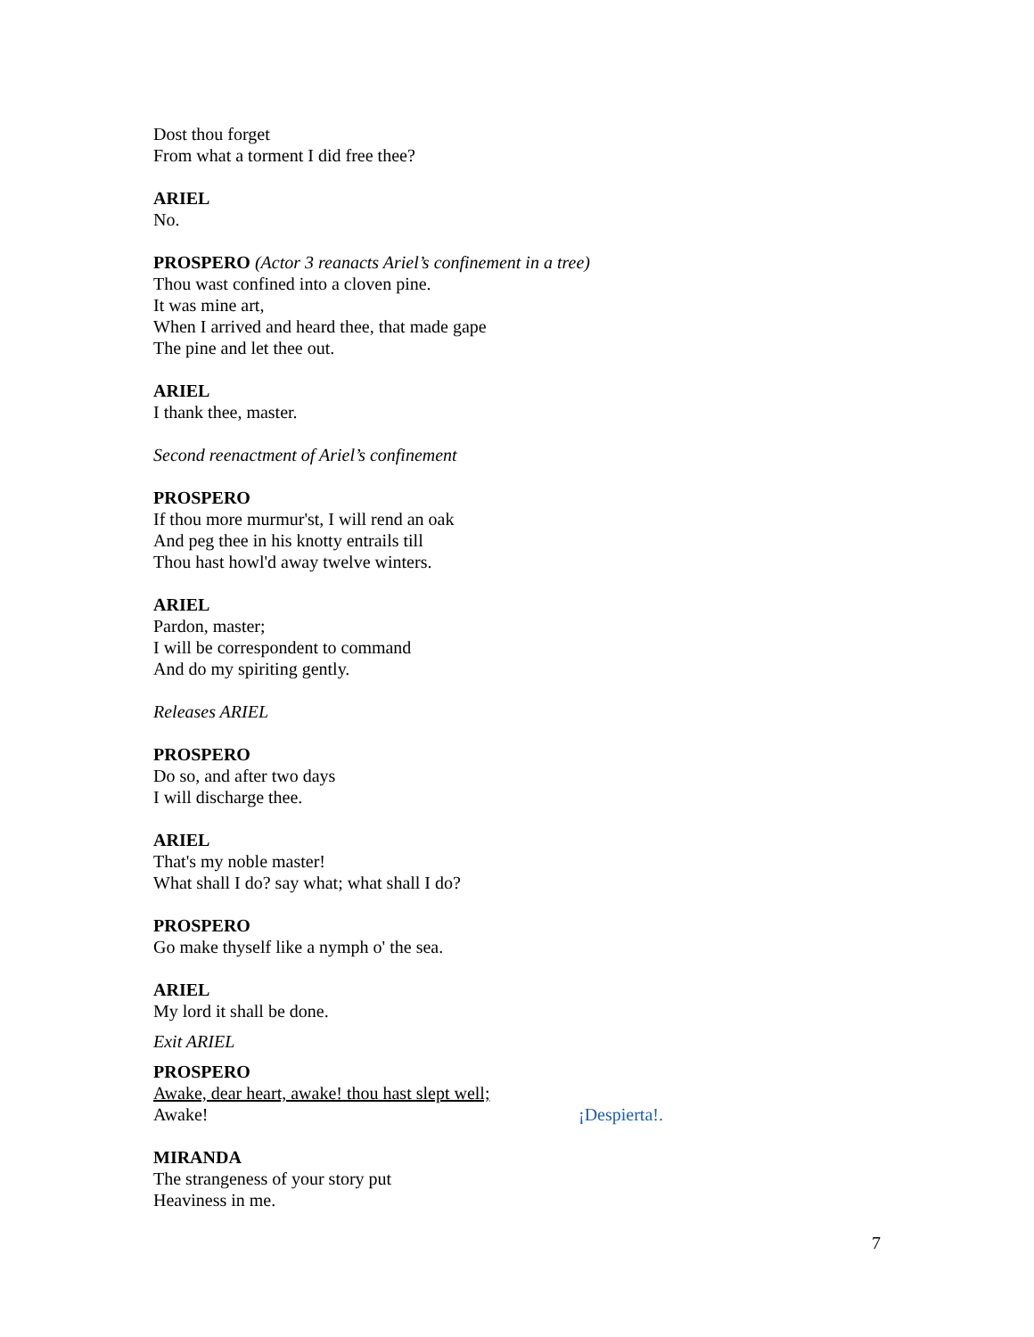Dost thou forget
From what a torment I did free thee?
ARIEL
No.
PROSPERO (Actor 3 reanacts Ariel’s confinement in a tree)
Thou wast confined into a cloven pine.
It was mine art,
When I arrived and heard thee, that made gape
The pine and let thee out.
ARIEL
I thank thee, master.
Second reenactment of Ariel’s confinement
PROSPERO
If thou more murmur'st, I will rend an oak
And peg thee in his knotty entrails till
Thou hast howl'd away twelve winters.
ARIEL
Pardon, master;
I will be correspondent to command
And do my spiriting gently.
Releases ARIEL
PROSPERO
Do so, and after two days
I will discharge thee.
ARIEL
That's my noble master!
What shall I do? say what; what shall I do?
PROSPERO
Go make thyself like a nymph o' the sea.
ARIEL
My lord it shall be done.
Exit ARIEL
PROSPERO
Awake, dear heart, awake! thou hast slept well;
Awake! ¡Despierta!.
MIRANDA
The strangeness of your story put
Heaviness in me.
7